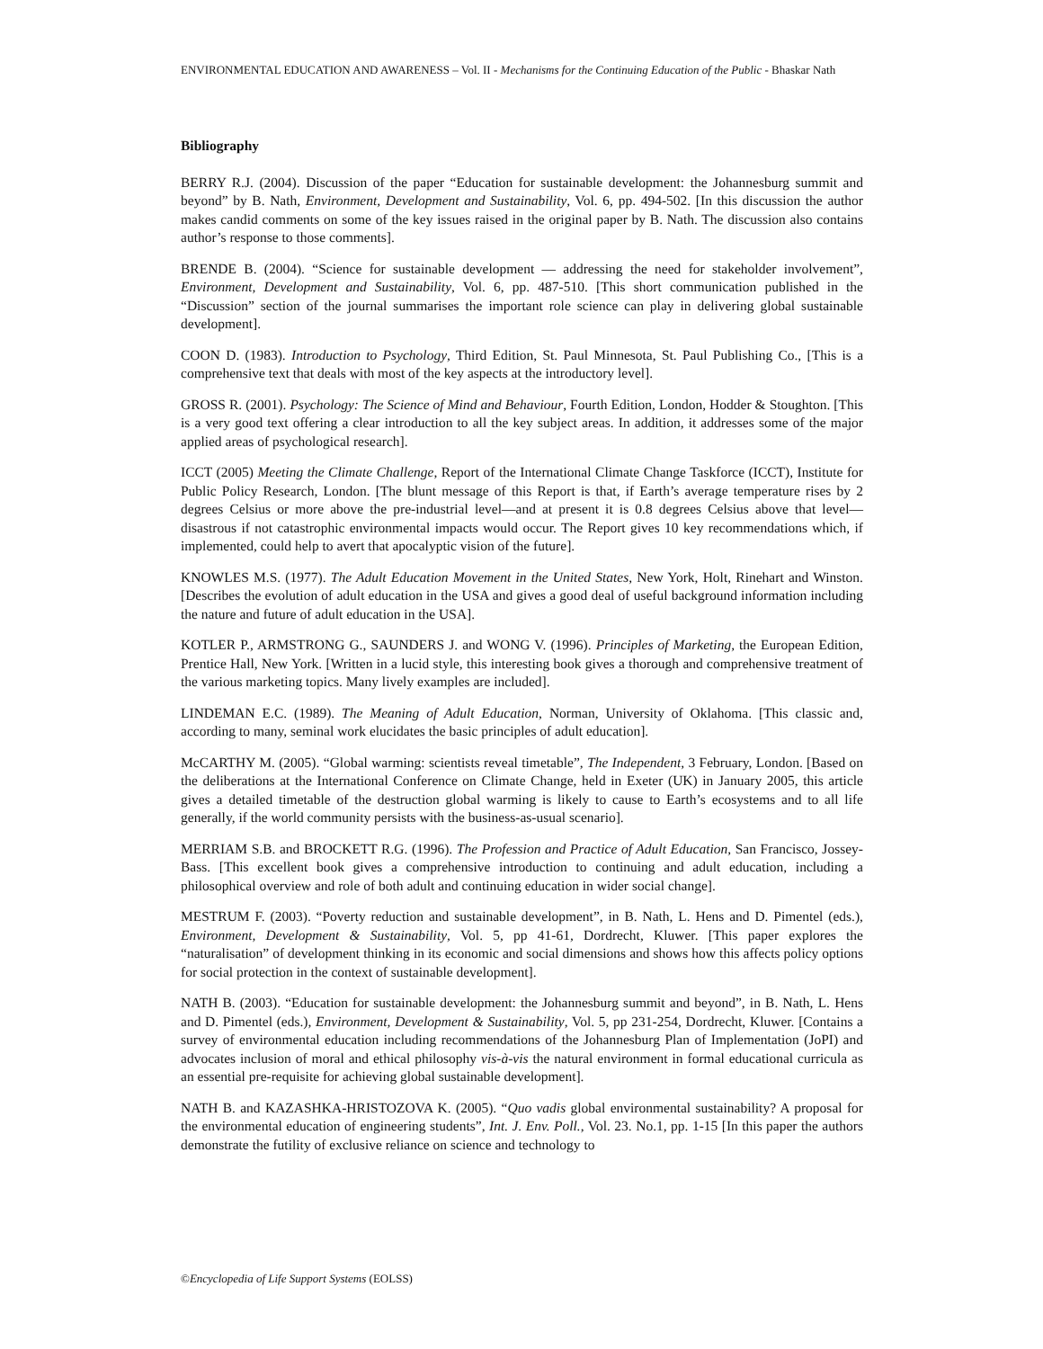ENVIRONMENTAL EDUCATION AND AWARENESS – Vol. II - Mechanisms for the Continuing Education of the Public - Bhaskar Nath
Bibliography
BERRY R.J. (2004). Discussion of the paper “Education for sustainable development: the Johannesburg summit and beyond” by B. Nath, Environment, Development and Sustainability, Vol. 6, pp. 494-502. [In this discussion the author makes candid comments on some of the key issues raised in the original paper by B. Nath. The discussion also contains author’s response to those comments].
BRENDE B. (2004). “Science for sustainable development — addressing the need for stakeholder involvement”, Environment, Development and Sustainability, Vol. 6, pp. 487-510. [This short communication published in the “Discussion” section of the journal summarises the important role science can play in delivering global sustainable development].
COON D. (1983). Introduction to Psychology, Third Edition, St. Paul Minnesota, St. Paul Publishing Co., [This is a comprehensive text that deals with most of the key aspects at the introductory level].
GROSS R. (2001). Psychology: The Science of Mind and Behaviour, Fourth Edition, London, Hodder & Stoughton. [This is a very good text offering a clear introduction to all the key subject areas. In addition, it addresses some of the major applied areas of psychological research].
ICCT (2005) Meeting the Climate Challenge, Report of the International Climate Change Taskforce (ICCT), Institute for Public Policy Research, London. [The blunt message of this Report is that, if Earth’s average temperature rises by 2 degrees Celsius or more above the pre-industrial level—and at present it is 0.8 degrees Celsius above that level—disastrous if not catastrophic environmental impacts would occur. The Report gives 10 key recommendations which, if implemented, could help to avert that apocalyptic vision of the future].
KNOWLES M.S. (1977). The Adult Education Movement in the United States, New York, Holt, Rinehart and Winston. [Describes the evolution of adult education in the USA and gives a good deal of useful background information including the nature and future of adult education in the USA].
KOTLER P., ARMSTRONG G., SAUNDERS J. and WONG V. (1996). Principles of Marketing, the European Edition, Prentice Hall, New York. [Written in a lucid style, this interesting book gives a thorough and comprehensive treatment of the various marketing topics. Many lively examples are included].
LINDEMAN E.C. (1989). The Meaning of Adult Education, Norman, University of Oklahoma. [This classic and, according to many, seminal work elucidates the basic principles of adult education].
McCARTHY M. (2005). “Global warming: scientists reveal timetable”, The Independent, 3 February, London. [Based on the deliberations at the International Conference on Climate Change, held in Exeter (UK) in January 2005, this article gives a detailed timetable of the destruction global warming is likely to cause to Earth’s ecosystems and to all life generally, if the world community persists with the business-as-usual scenario].
MERRIAM S.B. and BROCKETT R.G. (1996). The Profession and Practice of Adult Education, San Francisco, Jossey-Bass. [This excellent book gives a comprehensive introduction to continuing and adult education, including a philosophical overview and role of both adult and continuing education in wider social change].
MESTRUM F. (2003). “Poverty reduction and sustainable development”, in B. Nath, L. Hens and D. Pimentel (eds.), Environment, Development & Sustainability, Vol. 5, pp 41-61, Dordrecht, Kluwer. [This paper explores the “naturalisation” of development thinking in its economic and social dimensions and shows how this affects policy options for social protection in the context of sustainable development].
NATH B. (2003). “Education for sustainable development: the Johannesburg summit and beyond”, in B. Nath, L. Hens and D. Pimentel (eds.), Environment, Development & Sustainability, Vol. 5, pp 231-254, Dordrecht, Kluwer. [Contains a survey of environmental education including recommendations of the Johannesburg Plan of Implementation (JoPI) and advocates inclusion of moral and ethical philosophy vis-à-vis the natural environment in formal educational curricula as an essential pre-requisite for achieving global sustainable development].
NATH B. and KAZASHKA-HRISTOZOVA K. (2005). “Quo vadis global environmental sustainability? A proposal for the environmental education of engineering students”, Int. J. Env. Poll., Vol. 23. No.1, pp. 1-15 [In this paper the authors demonstrate the futility of exclusive reliance on science and technology to
©Encyclopedia of Life Support Systems (EOLSS)